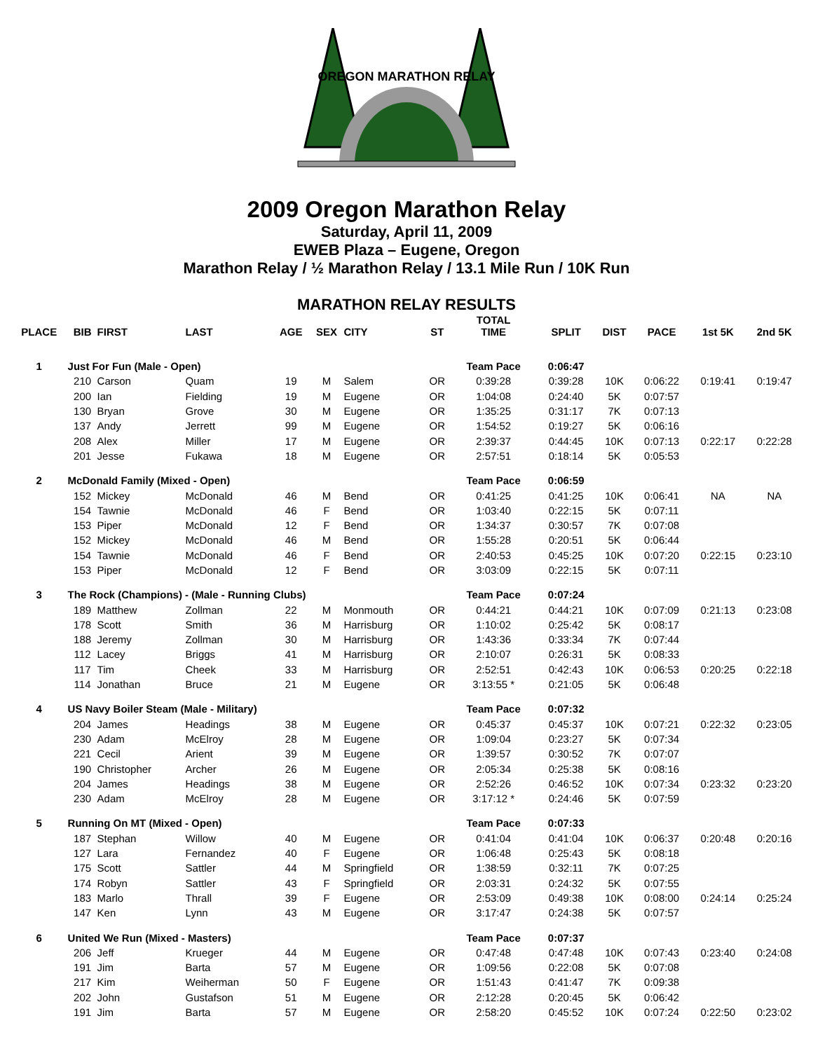OREGON MARATHON RELAY
2009 Oregon Marathon Relay
Saturday, April 11, 2009
EWEB Plaza – Eugene, Oregon
Marathon Relay / ½ Marathon Relay / 13.1 Mile Run / 10K Run
MARATHON RELAY RESULTS
| PLACE | BIB | FIRST | LAST | AGE | SEX | CITY | ST | TOTAL TIME | SPLIT | DIST | PACE | 1st 5K | 2nd 5K |
| --- | --- | --- | --- | --- | --- | --- | --- | --- | --- | --- | --- | --- | --- |
| 1 | Just For Fun (Male - Open) | | | | | | | Team Pace | 0:06:47 | | | | |
| | 210 | Carson | Quam | 19 | M | Salem | OR | 0:39:28 | 0:39:28 | 10K | 0:06:22 | 0:19:41 | 0:19:47 |
| | 200 | Ian | Fielding | 19 | M | Eugene | OR | 1:04:08 | 0:24:40 | 5K | 0:07:57 | | |
| | 130 | Bryan | Grove | 30 | M | Eugene | OR | 1:35:25 | 0:31:17 | 7K | 0:07:13 | | |
| | 137 | Andy | Jerrett | 99 | M | Eugene | OR | 1:54:52 | 0:19:27 | 5K | 0:06:16 | | |
| | 208 | Alex | Miller | 17 | M | Eugene | OR | 2:39:37 | 0:44:45 | 10K | 0:07:13 | 0:22:17 | 0:22:28 |
| | 201 | Jesse | Fukawa | 18 | M | Eugene | OR | 2:57:51 | 0:18:14 | 5K | 0:05:53 | | |
| 2 | McDonald Family (Mixed - Open) | | | | | | | Team Pace | 0:06:59 | | | | |
| | 152 | Mickey | McDonald | 46 | M | Bend | OR | 0:41:25 | 0:41:25 | 10K | 0:06:41 | NA | NA |
| | 154 | Tawnie | McDonald | 46 | F | Bend | OR | 1:03:40 | 0:22:15 | 5K | 0:07:11 | | |
| | 153 | Piper | McDonald | 12 | F | Bend | OR | 1:34:37 | 0:30:57 | 7K | 0:07:08 | | |
| | 152 | Mickey | McDonald | 46 | M | Bend | OR | 1:55:28 | 0:20:51 | 5K | 0:06:44 | | |
| | 154 | Tawnie | McDonald | 46 | F | Bend | OR | 2:40:53 | 0:45:25 | 10K | 0:07:20 | 0:22:15 | 0:23:10 |
| | 153 | Piper | McDonald | 12 | F | Bend | OR | 3:03:09 | 0:22:15 | 5K | 0:07:11 | | |
| 3 | The Rock (Champions) - (Male - Running Clubs) | | | | | | | Team Pace | 0:07:24 | | | | |
| | 189 | Matthew | Zollman | 22 | M | Monmouth | OR | 0:44:21 | 0:44:21 | 10K | 0:07:09 | 0:21:13 | 0:23:08 |
| | 178 | Scott | Smith | 36 | M | Harrisburg | OR | 1:10:02 | 0:25:42 | 5K | 0:08:17 | | |
| | 188 | Jeremy | Zollman | 30 | M | Harrisburg | OR | 1:43:36 | 0:33:34 | 7K | 0:07:44 | | |
| | 112 | Lacey | Briggs | 41 | M | Harrisburg | OR | 2:10:07 | 0:26:31 | 5K | 0:08:33 | | |
| | 117 | Tim | Cheek | 33 | M | Harrisburg | OR | 2:52:51 | 0:42:43 | 10K | 0:06:53 | 0:20:25 | 0:22:18 |
| | 114 | Jonathan | Bruce | 21 | M | Eugene | OR | 3:13:55 * | 0:21:05 | 5K | 0:06:48 | | |
| 4 | US Navy Boiler Steam (Male - Military) | | | | | | | Team Pace | 0:07:32 | | | | |
| | 204 | James | Headings | 38 | M | Eugene | OR | 0:45:37 | 0:45:37 | 10K | 0:07:21 | 0:22:32 | 0:23:05 |
| | 230 | Adam | McElroy | 28 | M | Eugene | OR | 1:09:04 | 0:23:27 | 5K | 0:07:34 | | |
| | 221 | Cecil | Arient | 39 | M | Eugene | OR | 1:39:57 | 0:30:52 | 7K | 0:07:07 | | |
| | 190 | Christopher | Archer | 26 | M | Eugene | OR | 2:05:34 | 0:25:38 | 5K | 0:08:16 | | |
| | 204 | James | Headings | 38 | M | Eugene | OR | 2:52:26 | 0:46:52 | 10K | 0:07:34 | 0:23:32 | 0:23:20 |
| | 230 | Adam | McElroy | 28 | M | Eugene | OR | 3:17:12 * | 0:24:46 | 5K | 0:07:59 | | |
| 5 | Running On MT (Mixed - Open) | | | | | | | Team Pace | 0:07:33 | | | | |
| | 187 | Stephan | Willow | 40 | M | Eugene | OR | 0:41:04 | 0:41:04 | 10K | 0:06:37 | 0:20:48 | 0:20:16 |
| | 127 | Lara | Fernandez | 40 | F | Eugene | OR | 1:06:48 | 0:25:43 | 5K | 0:08:18 | | |
| | 175 | Scott | Sattler | 44 | M | Springfield | OR | 1:38:59 | 0:32:11 | 7K | 0:07:25 | | |
| | 174 | Robyn | Sattler | 43 | F | Springfield | OR | 2:03:31 | 0:24:32 | 5K | 0:07:55 | | |
| | 183 | Marlo | Thrall | 39 | F | Eugene | OR | 2:53:09 | 0:49:38 | 10K | 0:08:00 | 0:24:14 | 0:25:24 |
| | 147 | Ken | Lynn | 43 | M | Eugene | OR | 3:17:47 | 0:24:38 | 5K | 0:07:57 | | |
| 6 | United We Run (Mixed - Masters) | | | | | | | Team Pace | 0:07:37 | | | | |
| | 206 | Jeff | Krueger | 44 | M | Eugene | OR | 0:47:48 | 0:47:48 | 10K | 0:07:43 | 0:23:40 | 0:24:08 |
| | 191 | Jim | Barta | 57 | M | Eugene | OR | 1:09:56 | 0:22:08 | 5K | 0:07:08 | | |
| | 217 | Kim | Weiherman | 50 | F | Eugene | OR | 1:51:43 | 0:41:47 | 7K | 0:09:38 | | |
| | 202 | John | Gustafson | 51 | M | Eugene | OR | 2:12:28 | 0:20:45 | 5K | 0:06:42 | | |
| | 191 | Jim | Barta | 57 | M | Eugene | OR | 2:58:20 | 0:45:52 | 10K | 0:07:24 | 0:22:50 | 0:23:02 |